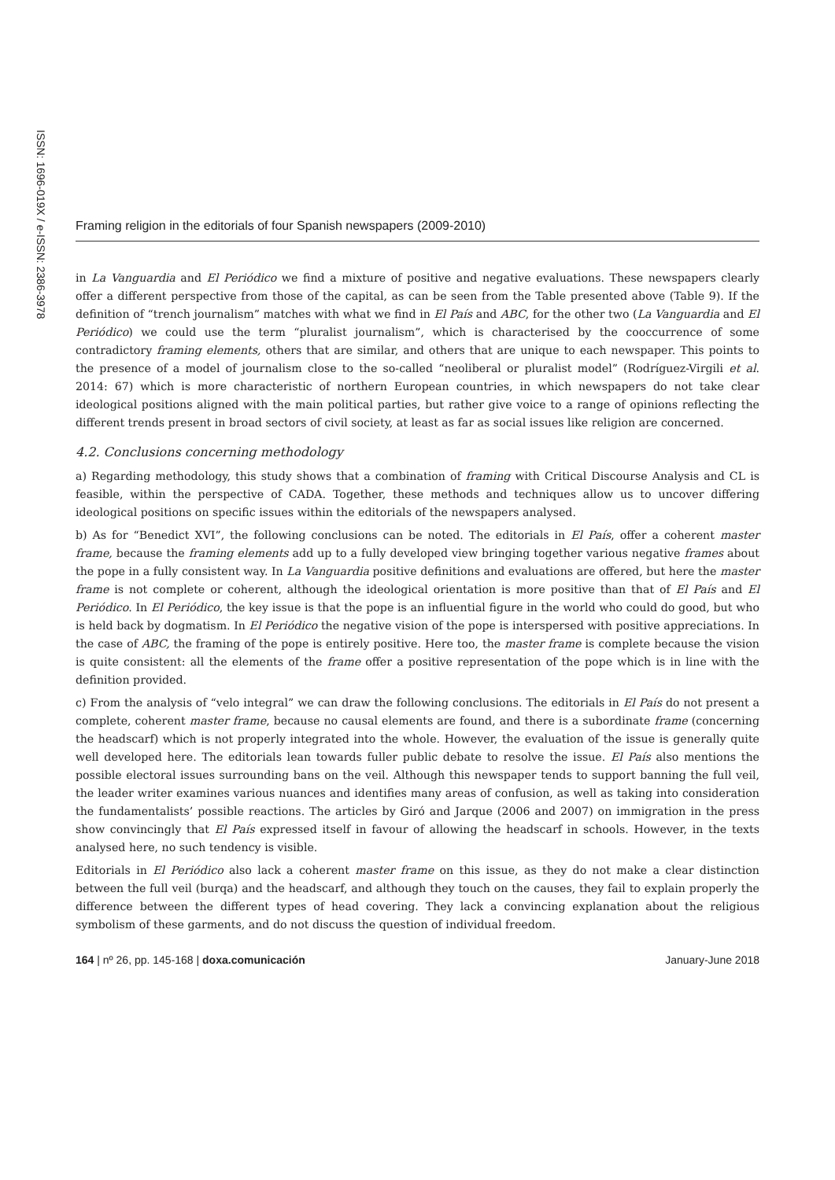Framing religion in the editorials of four Spanish newspapers (2009-2010)
ISSN: 1696-019X / e-ISSN: 2386-3978
in La Vanguardia and El Periódico we find a mixture of positive and negative evaluations. These newspapers clearly offer a different perspective from those of the capital, as can be seen from the Table presented above (Table 9). If the definition of “trench journalism” matches with what we find in El País and ABC, for the other two (La Vanguardia and El Periódico) we could use the term “pluralist journalism”, which is characterised by the cooccurrence of some contradictory framing elements, others that are similar, and others that are unique to each newspaper. This points to the presence of a model of journalism close to the so-called “neoliberal or pluralist model” (Rodríguez-Virgili et al. 2014: 67) which is more characteristic of northern European countries, in which newspapers do not take clear ideological positions aligned with the main political parties, but rather give voice to a range of opinions reflecting the different trends present in broad sectors of civil society, at least as far as social issues like religion are concerned.
4.2. Conclusions concerning methodology
a) Regarding methodology, this study shows that a combination of framing with Critical Discourse Analysis and CL is feasible, within the perspective of CADA. Together, these methods and techniques allow us to uncover differing ideological positions on specific issues within the editorials of the newspapers analysed.
b) As for “Benedict XVI”, the following conclusions can be noted. The editorials in El País, offer a coherent master frame, because the framing elements add up to a fully developed view bringing together various negative frames about the pope in a fully consistent way. In La Vanguardia positive definitions and evaluations are offered, but here the master frame is not complete or coherent, although the ideological orientation is more positive than that of El País and El Periódico. In El Periódico, the key issue is that the pope is an influential figure in the world who could do good, but who is held back by dogmatism. In El Periódico the negative vision of the pope is interspersed with positive appreciations. In the case of ABC, the framing of the pope is entirely positive. Here too, the master frame is complete because the vision is quite consistent: all the elements of the frame offer a positive representation of the pope which is in line with the definition provided.
c) From the analysis of “velo integral” we can draw the following conclusions. The editorials in El País do not present a complete, coherent master frame, because no causal elements are found, and there is a subordinate frame (concerning the headscarf) which is not properly integrated into the whole. However, the evaluation of the issue is generally quite well developed here. The editorials lean towards fuller public debate to resolve the issue. El País also mentions the possible electoral issues surrounding bans on the veil. Although this newspaper tends to support banning the full veil, the leader writer examines various nuances and identifies many areas of confusion, as well as taking into consideration the fundamentalists’ possible reactions. The articles by Giró and Jarque (2006 and 2007) on immigration in the press show convincingly that El País expressed itself in favour of allowing the headscarf in schools. However, in the texts analysed here, no such tendency is visible.
Editorials in El Periódico also lack a coherent master frame on this issue, as they do not make a clear distinction between the full veil (burqa) and the headscarf, and although they touch on the causes, they fail to explain properly the difference between the different types of head covering. They lack a convincing explanation about the religious symbolism of these garments, and do not discuss the question of individual freedom.
164 | nº 26, pp. 145-168 | doxa.comunicación January-June 2018